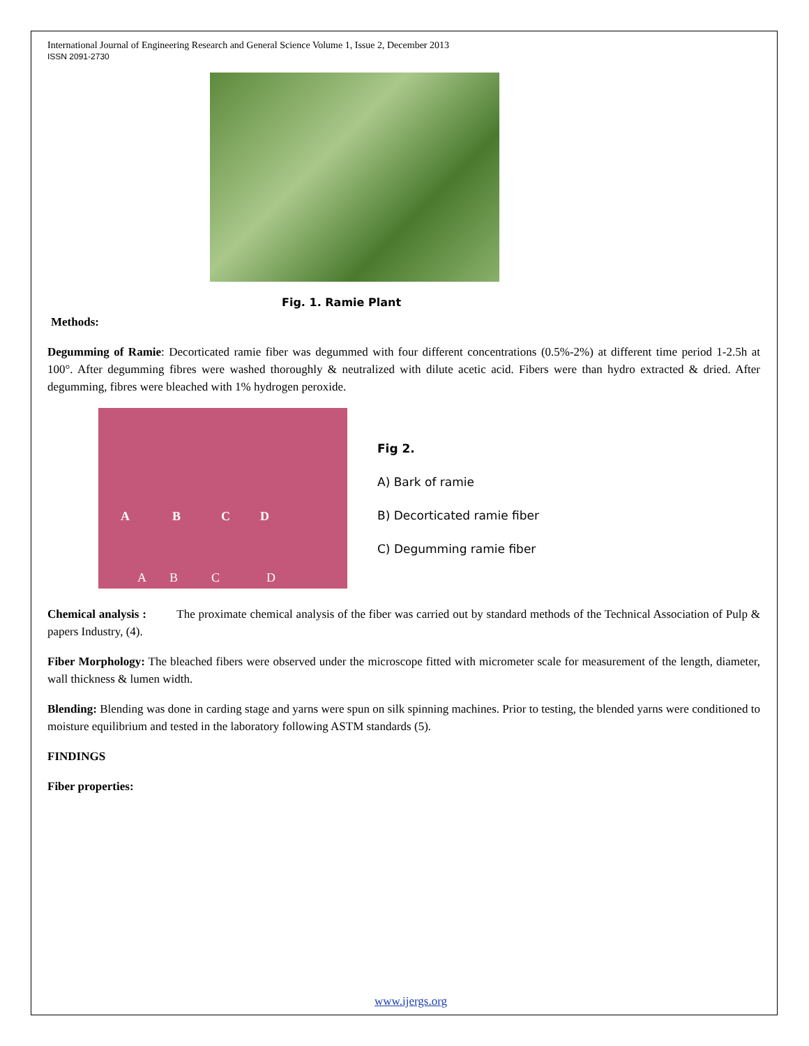International Journal of Engineering Research and General Science Volume 1, Issue 2, December 2013
ISSN 2091-2730
Fig. 1. Ramie Plant
Methods:
Degumming of Ramie: Decorticated ramie fiber was degummed with four different concentrations (0.5%-2%) at different time period 1-2.5h at 100°. After degumming fibres were washed thoroughly & neutralized with dilute acetic acid. Fibers were than hydro extracted & dried. After degumming, fibres were bleached with 1% hydrogen peroxide.
A B C D
A B C D
Fig 2.
A) Bark of ramie
B) Decorticated ramie fiber
C) Degumming ramie fiber
Chemical analysis : The proximate chemical analysis of the fiber was carried out by standard methods of the Technical Association of Pulp & papers Industry, (4).
Fiber Morphology: The bleached fibers were observed under the microscope fitted with micrometer scale for measurement of the length, diameter, wall thickness & lumen width.
Blending: Blending was done in carding stage and yarns were spun on silk spinning machines. Prior to testing, the blended yarns were conditioned to moisture equilibrium and tested in the laboratory following ASTM standards (5).
FINDINGS
Fiber properties:
www.ijergs.org